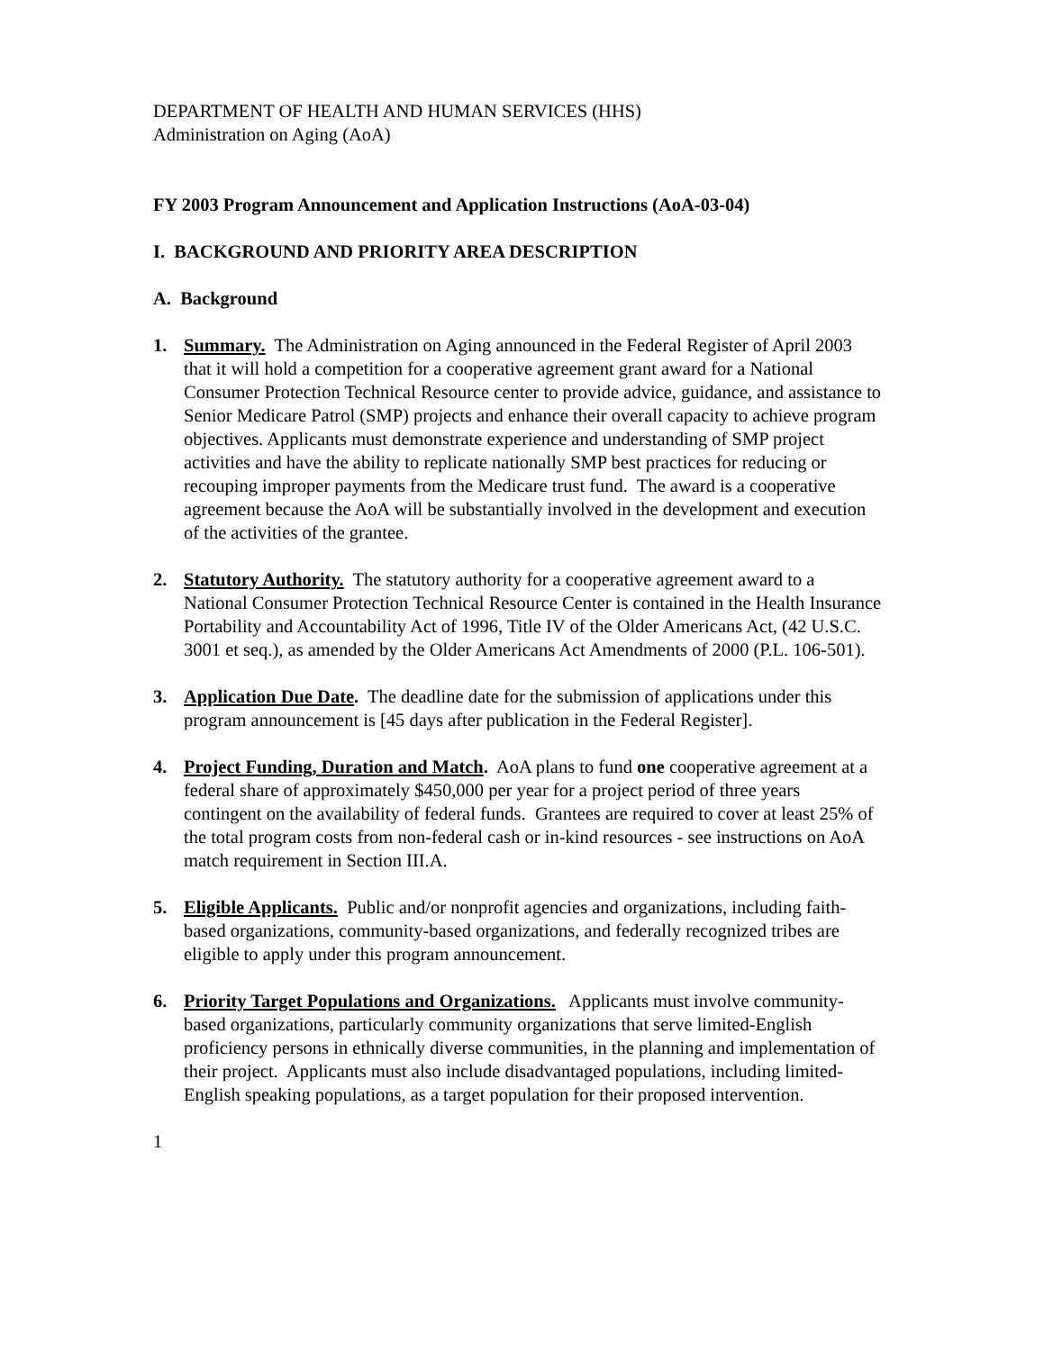DEPARTMENT OF HEALTH AND HUMAN SERVICES (HHS)
Administration on Aging (AoA)
FY 2003 Program Announcement and Application Instructions (AoA-03-04)
I. BACKGROUND AND PRIORITY AREA DESCRIPTION
A. Background
1. Summary. The Administration on Aging announced in the Federal Register of April 2003 that it will hold a competition for a cooperative agreement grant award for a National Consumer Protection Technical Resource center to provide advice, guidance, and assistance to Senior Medicare Patrol (SMP) projects and enhance their overall capacity to achieve program objectives. Applicants must demonstrate experience and understanding of SMP project activities and have the ability to replicate nationally SMP best practices for reducing or recouping improper payments from the Medicare trust fund. The award is a cooperative agreement because the AoA will be substantially involved in the development and execution of the activities of the grantee.
2. Statutory Authority. The statutory authority for a cooperative agreement award to a National Consumer Protection Technical Resource Center is contained in the Health Insurance Portability and Accountability Act of 1996, Title IV of the Older Americans Act, (42 U.S.C. 3001 et seq.), as amended by the Older Americans Act Amendments of 2000 (P.L. 106-501).
3. Application Due Date. The deadline date for the submission of applications under this program announcement is [45 days after publication in the Federal Register].
4. Project Funding, Duration and Match. AoA plans to fund one cooperative agreement at a federal share of approximately $450,000 per year for a project period of three years contingent on the availability of federal funds. Grantees are required to cover at least 25% of the total program costs from non-federal cash or in-kind resources - see instructions on AoA match requirement in Section III.A.
5. Eligible Applicants. Public and/or nonprofit agencies and organizations, including faith-based organizations, community-based organizations, and federally recognized tribes are eligible to apply under this program announcement.
6. Priority Target Populations and Organizations. Applicants must involve community-based organizations, particularly community organizations that serve limited-English proficiency persons in ethnically diverse communities, in the planning and implementation of their project. Applicants must also include disadvantaged populations, including limited-English speaking populations, as a target population for their proposed intervention.
1